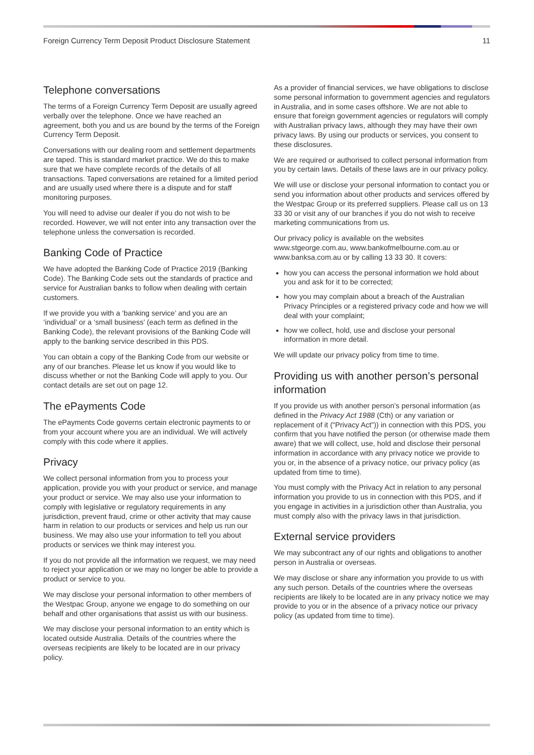Foreign Currency Term Deposit Product Disclosure Statement 11
Telephone conversations
The terms of a Foreign Currency Term Deposit are usually agreed verbally over the telephone. Once we have reached an agreement, both you and us are bound by the terms of the Foreign Currency Term Deposit.
Conversations with our dealing room and settlement departments are taped. This is standard market practice. We do this to make sure that we have complete records of the details of all transactions. Taped conversations are retained for a limited period and are usually used where there is a dispute and for staff monitoring purposes.
You will need to advise our dealer if you do not wish to be recorded. However, we will not enter into any transaction over the telephone unless the conversation is recorded.
Banking Code of Practice
We have adopted the Banking Code of Practice 2019 (Banking Code). The Banking Code sets out the standards of practice and service for Australian banks to follow when dealing with certain customers.
If we provide you with a ‘banking service’ and you are an ‘individual’ or a ‘small business’ (each term as defined in the Banking Code), the relevant provisions of the Banking Code will apply to the banking service described in this PDS.
You can obtain a copy of the Banking Code from our website or any of our branches. Please let us know if you would like to discuss whether or not the Banking Code will apply to you. Our contact details are set out on page 12.
The ePayments Code
The ePayments Code governs certain electronic payments to or from your account where you are an individual. We will actively comply with this code where it applies.
Privacy
We collect personal information from you to process your application, provide you with your product or service, and manage your product or service. We may also use your information to comply with legislative or regulatory requirements in any jurisdiction, prevent fraud, crime or other activity that may cause harm in relation to our products or services and help us run our business. We may also use your information to tell you about products or services we think may interest you.
If you do not provide all the information we request, we may need to reject your application or we may no longer be able to provide a product or service to you.
We may disclose your personal information to other members of the Westpac Group, anyone we engage to do something on our behalf and other organisations that assist us with our business.
We may disclose your personal information to an entity which is located outside Australia. Details of the countries where the overseas recipients are likely to be located are in our privacy policy.
As a provider of financial services, we have obligations to disclose some personal information to government agencies and regulators in Australia, and in some cases offshore. We are not able to ensure that foreign government agencies or regulators will comply with Australian privacy laws, although they may have their own privacy laws. By using our products or services, you consent to these disclosures.
We are required or authorised to collect personal information from you by certain laws. Details of these laws are in our privacy policy.
We will use or disclose your personal information to contact you or send you information about other products and services offered by the Westpac Group or its preferred suppliers. Please call us on 13 33 30 or visit any of our branches if you do not wish to receive marketing communications from us.
Our privacy policy is available on the websites www.stgeorge.com.au, www.bankofmelbourne.com.au or www.banksa.com.au or by calling 13 33 30. It covers:
how you can access the personal information we hold about you and ask for it to be corrected;
how you may complain about a breach of the Australian Privacy Principles or a registered privacy code and how we will deal with your complaint;
how we collect, hold, use and disclose your personal information in more detail.
We will update our privacy policy from time to time.
Providing us with another person’s personal information
If you provide us with another person’s personal information (as defined in the Privacy Act 1988 (Cth) or any variation or replacement of it (“Privacy Act”)) in connection with this PDS, you confirm that you have notified the person (or otherwise made them aware) that we will collect, use, hold and disclose their personal information in accordance with any privacy notice we provide to you or, in the absence of a privacy notice, our privacy policy (as updated from time to time).
You must comply with the Privacy Act in relation to any personal information you provide to us in connection with this PDS, and if you engage in activities in a jurisdiction other than Australia, you must comply also with the privacy laws in that jurisdiction.
External service providers
We may subcontract any of our rights and obligations to another person in Australia or overseas.
We may disclose or share any information you provide to us with any such person. Details of the countries where the overseas recipients are likely to be located are in any privacy notice we may provide to you or in the absence of a privacy notice our privacy policy (as updated from time to time).